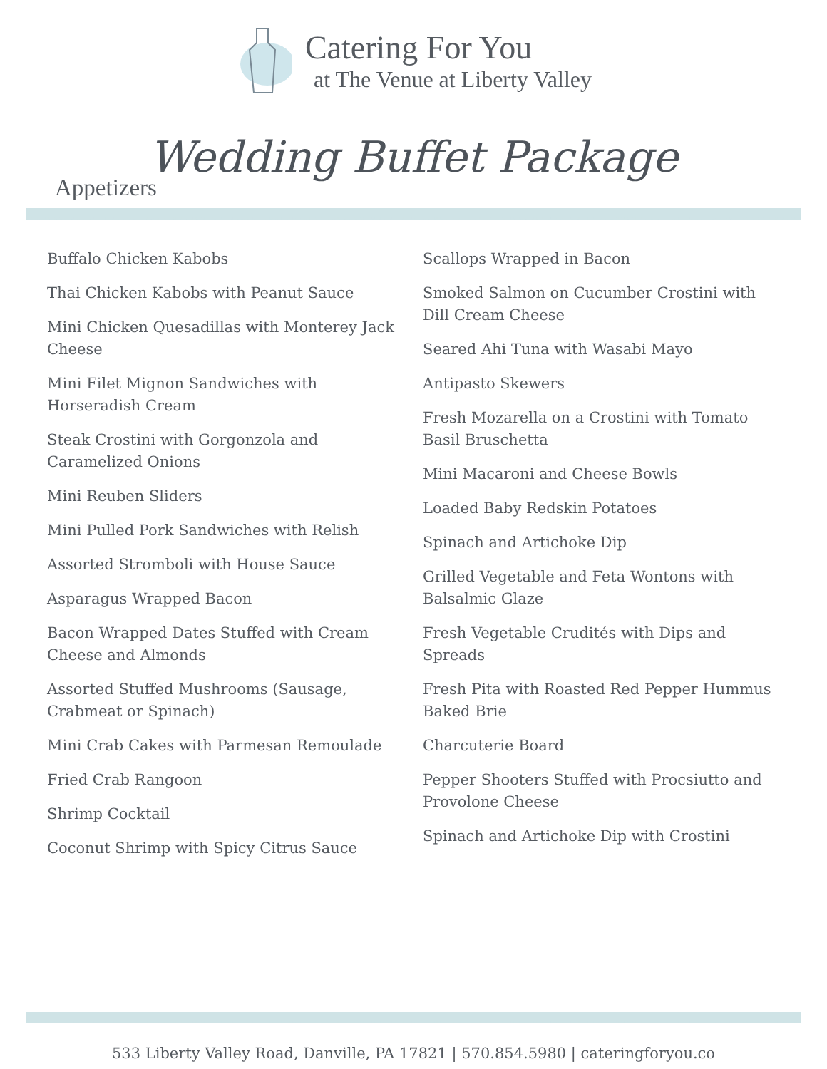Catering For You
at The Venue at Liberty Valley
Wedding Buffet Package
Appetizers
Buffalo Chicken Kabobs
Thai Chicken Kabobs with Peanut Sauce
Mini Chicken Quesadillas with Monterey Jack Cheese
Mini Filet Mignon Sandwiches with Horseradish Cream
Steak Crostini with Gorgonzola and Caramelized Onions
Mini Reuben Sliders
Mini Pulled Pork Sandwiches with Relish
Assorted Stromboli with House Sauce
Asparagus Wrapped Bacon
Bacon Wrapped Dates Stuffed with Cream Cheese and Almonds
Assorted Stuffed Mushrooms (Sausage, Crabmeat or Spinach)
Mini Crab Cakes with Parmesan Remoulade
Fried Crab Rangoon
Shrimp Cocktail
Coconut Shrimp with Spicy Citrus Sauce
Scallops Wrapped in Bacon
Smoked Salmon on Cucumber Crostini with Dill Cream Cheese
Seared Ahi Tuna with Wasabi Mayo
Antipasto Skewers
Fresh Mozarella on a Crostini with Tomato Basil Bruschetta
Mini Macaroni and Cheese Bowls
Loaded Baby Redskin Potatoes
Spinach and Artichoke Dip
Grilled Vegetable and Feta Wontons with Balsalmic Glaze
Fresh Vegetable Crudités with Dips and Spreads
Fresh Pita with Roasted Red Pepper Hummus Baked Brie
Charcuterie Board
Pepper Shooters Stuffed with Procsiutto and Provolone Cheese
Spinach and Artichoke Dip with Crostini
533 Liberty Valley Road, Danville, PA 17821 | 570.854.5980 | cateringforyou.co